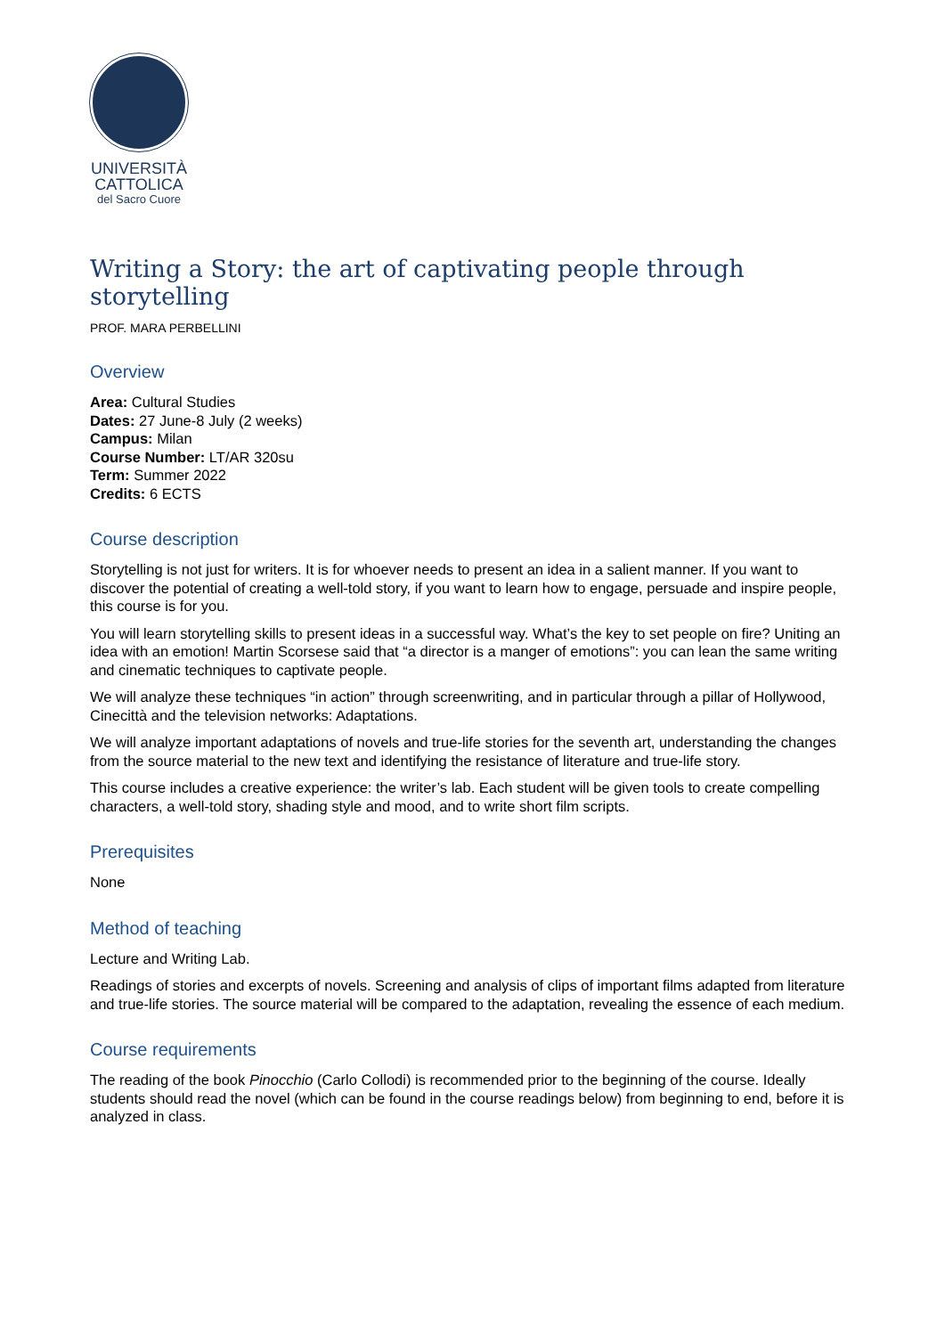UNIVERSITÀ
CATTOLICA
del Sacro Cuore
Writing a Story: the art of captivating people through storytelling
PROF. MARA PERBELLINI
Overview
Area: Cultural Studies
Dates: 27 June-8 July (2 weeks)
Campus: Milan
Course Number: LT/AR 320su
Term: Summer 2022
Credits: 6 ECTS
Course description
Storytelling is not just for writers. It is for whoever needs to present an idea in a salient manner. If you want to discover the potential of creating a well-told story, if you want to learn how to engage, persuade and inspire people, this course is for you.
You will learn storytelling skills to present ideas in a successful way. What’s the key to set people on fire? Uniting an idea with an emotion! Martin Scorsese said that “a director is a manger of emotions”: you can lean the same writing and cinematic techniques to captivate people.
We will analyze these techniques “in action” through screenwriting, and in particular through a pillar of Hollywood, Cinecittà and the television networks: Adaptations.
We will analyze important adaptations of novels and true-life stories for the seventh art, understanding the changes from the source material to the new text and identifying the resistance of literature and true-life story.
This course includes a creative experience: the writer’s lab. Each student will be given tools to create compelling characters, a well-told story, shading style and mood, and to write short film scripts.
Prerequisites
None
Method of teaching
Lecture and Writing Lab.
Readings of stories and excerpts of novels. Screening and analysis of clips of important films adapted from literature and true-life stories. The source material will be compared to the adaptation, revealing the essence of each medium.
Course requirements
The reading of the book Pinocchio (Carlo Collodi) is recommended prior to the beginning of the course. Ideally students should read the novel (which can be found in the course readings below) from beginning to end, before it is analyzed in class.